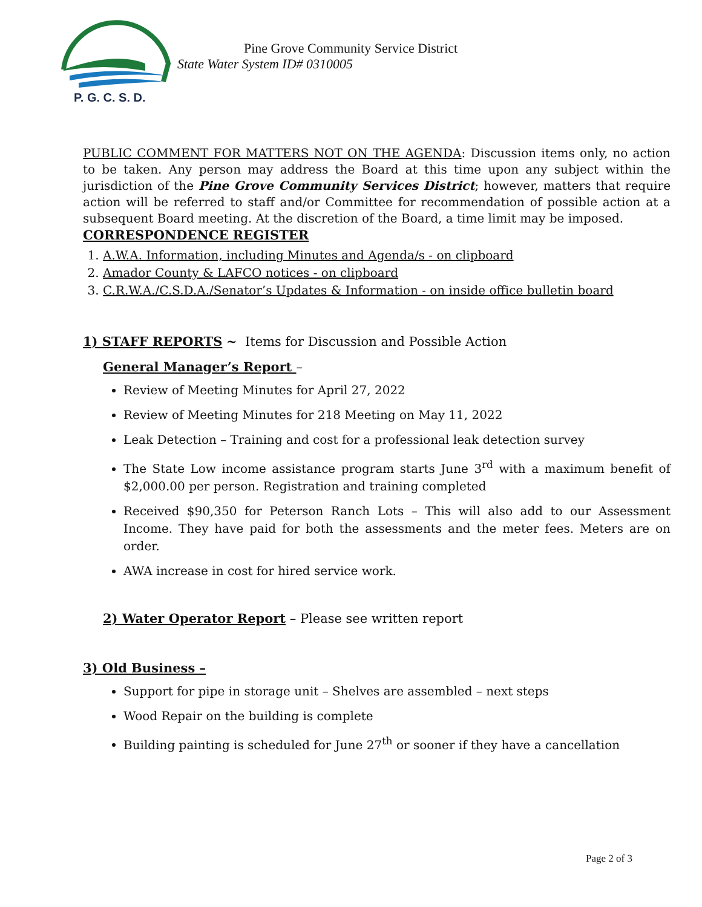P. G. C. S. D.
Pine Grove Community Service District
State Water System ID# 0310005
PUBLIC COMMENT FOR MATTERS NOT ON THE AGENDA: Discussion items only, no action to be taken. Any person may address the Board at this time upon any subject within the jurisdiction of the Pine Grove Community Services District; however, matters that require action will be referred to staff and/or Committee for recommendation of possible action at a subsequent Board meeting. At the discretion of the Board, a time limit may be imposed.
CORRESPONDENCE REGISTER
1. A.W.A. Information, including Minutes and Agenda/s - on clipboard
2. Amador County & LAFCO notices - on clipboard
3. C.R.W.A./C.S.D.A./Senator’s Updates & Information - on inside office bulletin board
1) STAFF REPORTS ~ Items for Discussion and Possible Action
General Manager’s Report –
Review of Meeting Minutes for April 27, 2022
Review of Meeting Minutes for 218 Meeting on May 11, 2022
Leak Detection – Training and cost for a professional leak detection survey
The State Low income assistance program starts June 3<sup>rd</sup> with a maximum benefit of $2,000.00 per person. Registration and training completed
Received $90,350 for Peterson Ranch Lots – This will also add to our Assessment Income. They have paid for both the assessments and the meter fees. Meters are on order.
AWA increase in cost for hired service work.
2) Water Operator Report – Please see written report
3) Old Business –
Support for pipe in storage unit – Shelves are assembled – next steps
Wood Repair on the building is complete
Building painting is scheduled for June 27<sup>th</sup> or sooner if they have a cancellation
Page 2 of 3